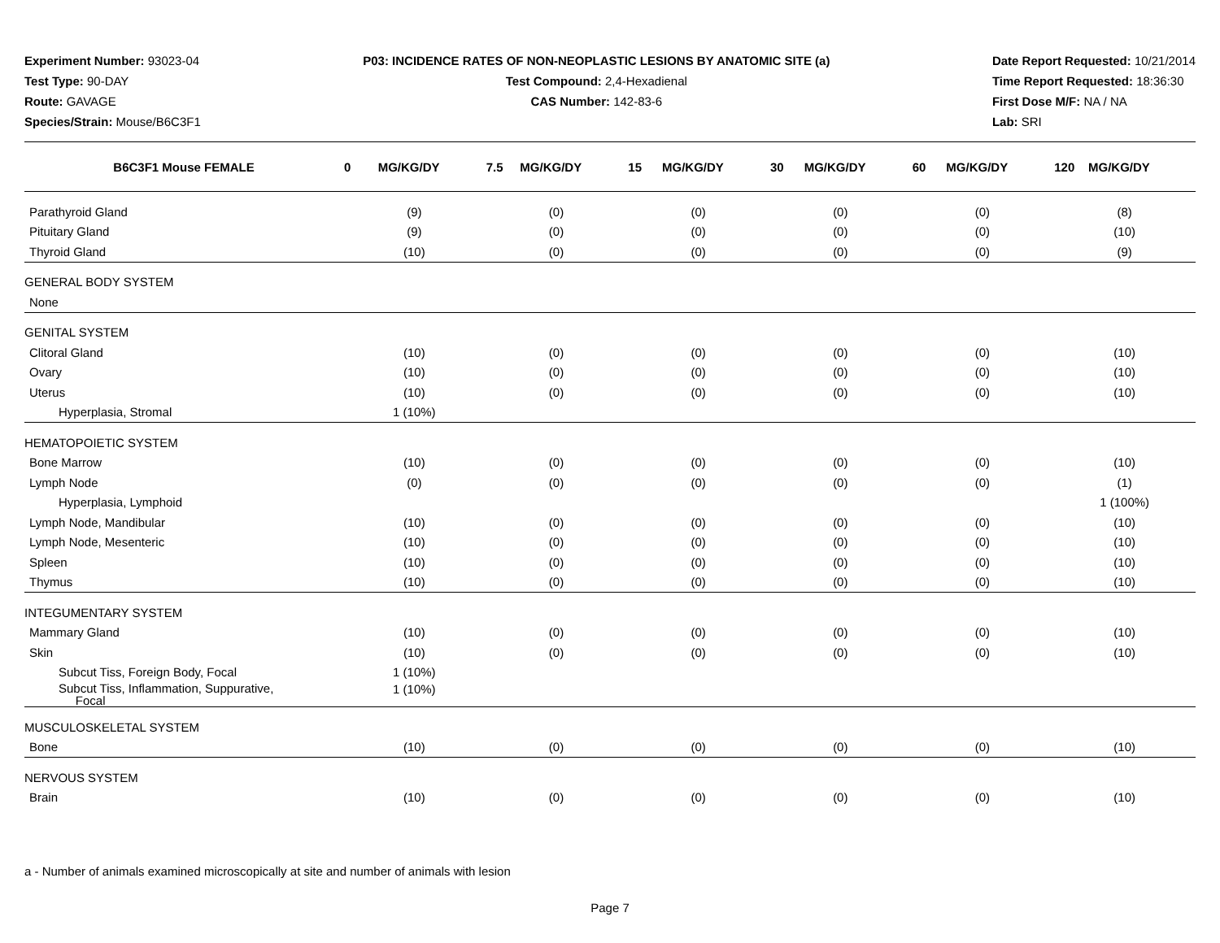Experiment Number: 93023-04
Test Type: 90-DAY
Route: GAVAGE
Species/Strain: Mouse/B6C3F1
P03: INCIDENCE RATES OF NON-NEOPLASTIC LESIONS BY ANATOMIC SITE (a)
Test Compound: 2,4-Hexadienal
CAS Number: 142-83-6
Date Report Requested: 10/21/2014
Time Report Requested: 18:36:30
First Dose M/F: NA / NA
Lab: SRI
| B6C3F1 Mouse FEMALE | 0 MG/KG/DY | 7.5 MG/KG/DY | 15 MG/KG/DY | 30 MG/KG/DY | 60 MG/KG/DY | 120 MG/KG/DY |
| --- | --- | --- | --- | --- | --- | --- |
| Parathyroid Gland | (9) | (0) | (0) | (0) | (0) | (8) |
| Pituitary Gland | (9) | (0) | (0) | (0) | (0) | (10) |
| Thyroid Gland | (10) | (0) | (0) | (0) | (0) | (9) |
| GENERAL BODY SYSTEM | | | | | | |
| None | | | | | | |
| GENITAL SYSTEM | | | | | | |
| Clitoral Gland | (10) | (0) | (0) | (0) | (0) | (10) |
| Ovary | (10) | (0) | (0) | (0) | (0) | (10) |
| Uterus | (10) | (0) | (0) | (0) | (0) | (10) |
| Hyperplasia, Stromal | 1 (10%) | | | | | |
| HEMATOPOIETIC SYSTEM | | | | | | |
| Bone Marrow | (10) | (0) | (0) | (0) | (0) | (10) |
| Lymph Node | (0) | (0) | (0) | (0) | (0) | (1) |
| Hyperplasia, Lymphoid | | | | | | 1 (100%) |
| Lymph Node, Mandibular | (10) | (0) | (0) | (0) | (0) | (10) |
| Lymph Node, Mesenteric | (10) | (0) | (0) | (0) | (0) | (10) |
| Spleen | (10) | (0) | (0) | (0) | (0) | (10) |
| Thymus | (10) | (0) | (0) | (0) | (0) | (10) |
| INTEGUMENTARY SYSTEM | | | | | | |
| Mammary Gland | (10) | (0) | (0) | (0) | (0) | (10) |
| Skin | (10) | (0) | (0) | (0) | (0) | (10) |
| Subcut Tiss, Foreign Body, Focal | 1 (10%) | | | | | |
| Subcut Tiss, Inflammation, Suppurative, Focal | 1 (10%) | | | | | |
| MUSCULOSKELETAL SYSTEM | | | | | | |
| Bone | (10) | (0) | (0) | (0) | (0) | (10) |
| NERVOUS SYSTEM | | | | | | |
| Brain | (10) | (0) | (0) | (0) | (0) | (10) |
a - Number of animals examined microscopically at site and number of animals with lesion
Page 7